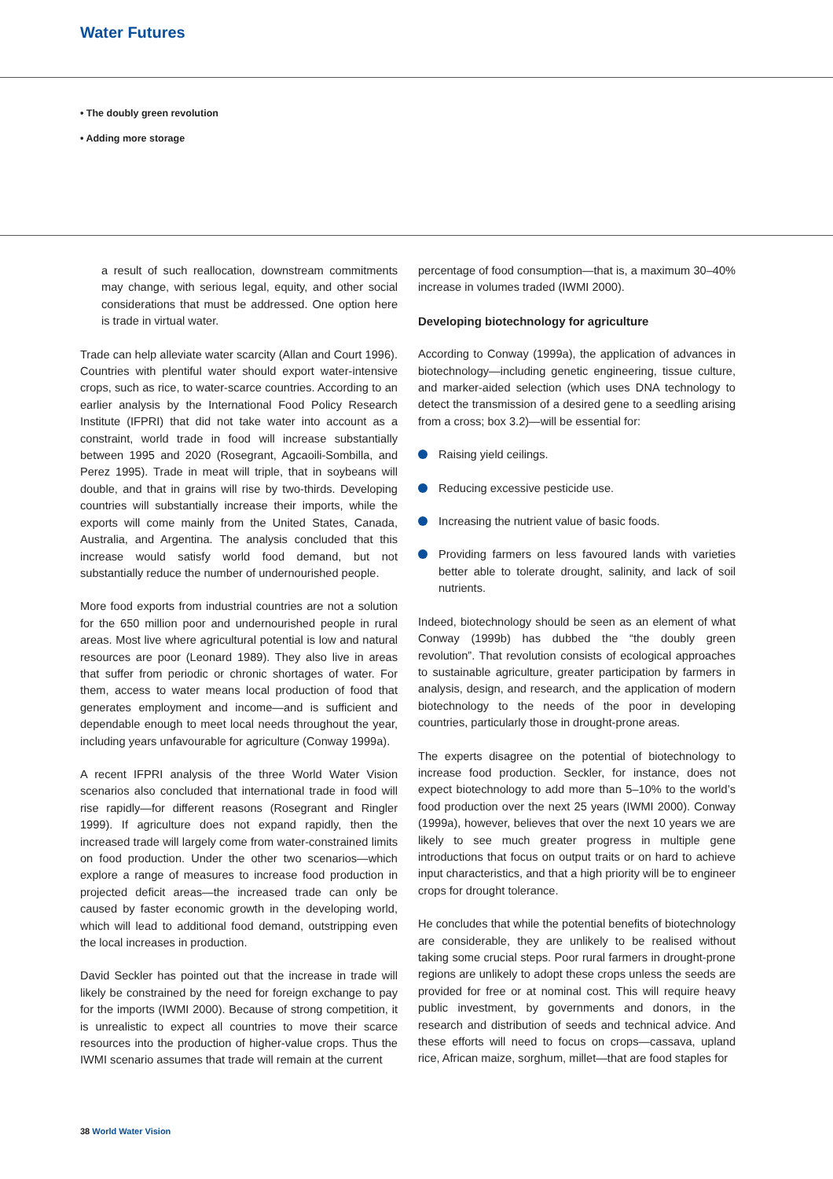Water Futures
• The doubly green revolution
• Adding more storage
a result of such reallocation, downstream commitments may change, with serious legal, equity, and other social considerations that must be addressed. One option here is trade in virtual water.
Trade can help alleviate water scarcity (Allan and Court 1996). Countries with plentiful water should export water-intensive crops, such as rice, to water-scarce countries. According to an earlier analysis by the International Food Policy Research Institute (IFPRI) that did not take water into account as a constraint, world trade in food will increase substantially between 1995 and 2020 (Rosegrant, Agcaoili-Sombilla, and Perez 1995). Trade in meat will triple, that in soybeans will double, and that in grains will rise by two-thirds. Developing countries will substantially increase their imports, while the exports will come mainly from the United States, Canada, Australia, and Argentina. The analysis concluded that this increase would satisfy world food demand, but not substantially reduce the number of undernourished people.
More food exports from industrial countries are not a solution for the 650 million poor and undernourished people in rural areas. Most live where agricultural potential is low and natural resources are poor (Leonard 1989). They also live in areas that suffer from periodic or chronic shortages of water. For them, access to water means local production of food that generates employment and income—and is sufficient and dependable enough to meet local needs throughout the year, including years unfavourable for agriculture (Conway 1999a).
A recent IFPRI analysis of the three World Water Vision scenarios also concluded that international trade in food will rise rapidly—for different reasons (Rosegrant and Ringler 1999). If agriculture does not expand rapidly, then the increased trade will largely come from water-constrained limits on food production. Under the other two scenarios—which explore a range of measures to increase food production in projected deficit areas—the increased trade can only be caused by faster economic growth in the developing world, which will lead to additional food demand, outstripping even the local increases in production.
David Seckler has pointed out that the increase in trade will likely be constrained by the need for foreign exchange to pay for the imports (IWMI 2000). Because of strong competition, it is unrealistic to expect all countries to move their scarce resources into the production of higher-value crops. Thus the IWMI scenario assumes that trade will remain at the current
percentage of food consumption—that is, a maximum 30–40% increase in volumes traded (IWMI 2000).
Developing biotechnology for agriculture
According to Conway (1999a), the application of advances in biotechnology—including genetic engineering, tissue culture, and marker-aided selection (which uses DNA technology to detect the transmission of a desired gene to a seedling arising from a cross; box 3.2)—will be essential for:
Raising yield ceilings.
Reducing excessive pesticide use.
Increasing the nutrient value of basic foods.
Providing farmers on less favoured lands with varieties better able to tolerate drought, salinity, and lack of soil nutrients.
Indeed, biotechnology should be seen as an element of what Conway (1999b) has dubbed the “the doubly green revolution”. That revolution consists of ecological approaches to sustainable agriculture, greater participation by farmers in analysis, design, and research, and the application of modern biotechnology to the needs of the poor in developing countries, particularly those in drought-prone areas.
The experts disagree on the potential of biotechnology to increase food production. Seckler, for instance, does not expect biotechnology to add more than 5–10% to the world’s food production over the next 25 years (IWMI 2000). Conway (1999a), however, believes that over the next 10 years we are likely to see much greater progress in multiple gene introductions that focus on output traits or on hard to achieve input characteristics, and that a high priority will be to engineer crops for drought tolerance.
He concludes that while the potential benefits of biotechnology are considerable, they are unlikely to be realised without taking some crucial steps. Poor rural farmers in drought-prone regions are unlikely to adopt these crops unless the seeds are provided for free or at nominal cost. This will require heavy public investment, by governments and donors, in the research and distribution of seeds and technical advice. And these efforts will need to focus on crops—cassava, upland rice, African maize, sorghum, millet—that are food staples for
38 World Water Vision